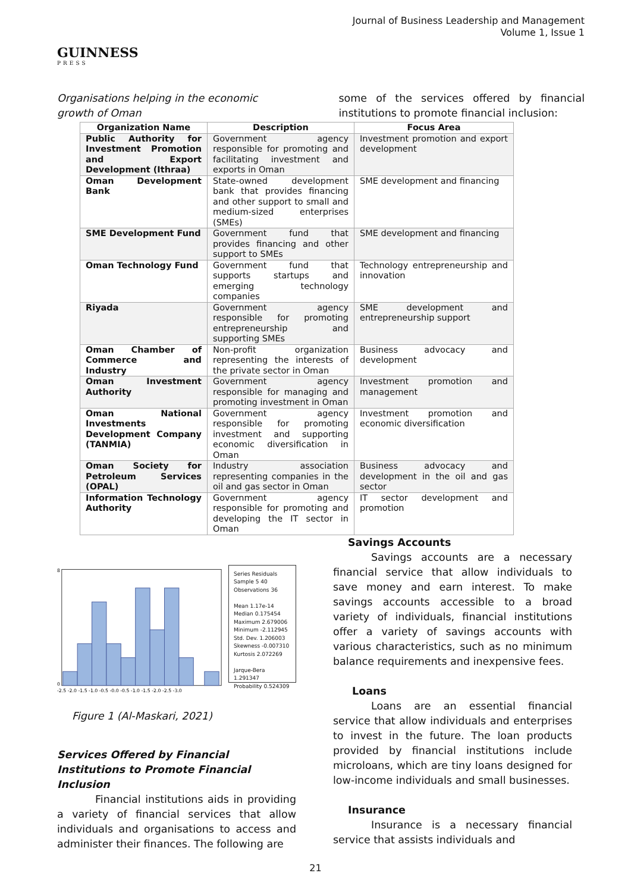GUINNESS
PRESS
Journal of Business Leadership and Management
Volume 1, Issue 1
Organisations helping in the economic
growth of Oman
some of the services offered by financial institutions to promote financial inclusion:
| Organization Name | Description | Focus Area |
| --- | --- | --- |
| Public Authority for Investment Promotion and Export Development (Ithraa) | Government agency responsible for promoting and facilitating investment and exports in Oman | Investment promotion and export development |
| Oman Development Bank | State-owned development bank that provides financing and other support to small and medium-sized enterprises (SMEs) | SME development and financing |
| SME Development Fund | Government fund that provides financing and other support to SMEs | SME development and financing |
| Oman Technology Fund | Government fund that supports startups and emerging technology companies | Technology entrepreneurship and innovation |
| Riyada | Government agency responsible for promoting entrepreneurship and supporting SMEs | SME development and entrepreneurship support |
| Oman Chamber of Commerce and Industry | Non-profit organization representing the interests of the private sector in Oman | Business advocacy and development |
| Oman Investment Authority | Government agency responsible for managing and promoting investment in Oman | Investment promotion and management |
| Oman National Investments Development Company (TANMIA) | Government agency responsible for promoting investment and supporting economic diversification in Oman | Investment promotion and economic diversification |
| Oman Society for Petroleum Services (OPAL) | Industry association representing companies in the oil and gas sector in Oman | Business advocacy and development in the oil and gas sector |
| Information Technology Authority | Government agency responsible for promoting and developing the IT sector in Oman | IT sector development and promotion |
8
0
-2.5 -2.0 -1.5 -1.0 -0.5 -0.0 -0.5 -1.0 -1.5 -2.0 -2.5 -3.0
Series Residuals
Sample 5 40
Observations 36
Mean 1.17e-14
Median 0.175454
Maximum 2.679006
Minimum -2.112945
Std. Dev. 1.206003
Skewness -0.007310
Kurtosis 2.072269
Jarque-Bera 1.291347
Probability 0.524309
Figure 1 (Al-Maskari, 2021)
Services Offered by Financial Institutions to Promote Financial Inclusion
Financial institutions aids in providing a variety of financial services that allow individuals and organisations to access and administer their finances. The following are
Savings Accounts
Savings accounts are a necessary financial service that allow individuals to save money and earn interest. To make savings accounts accessible to a broad variety of individuals, financial institutions offer a variety of savings accounts with various characteristics, such as no minimum balance requirements and inexpensive fees.
Loans
Loans are an essential financial service that allow individuals and enterprises to invest in the future. The loan products provided by financial institutions include microloans, which are tiny loans designed for low-income individuals and small businesses.
Insurance
Insurance is a necessary financial service that assists individuals and
21